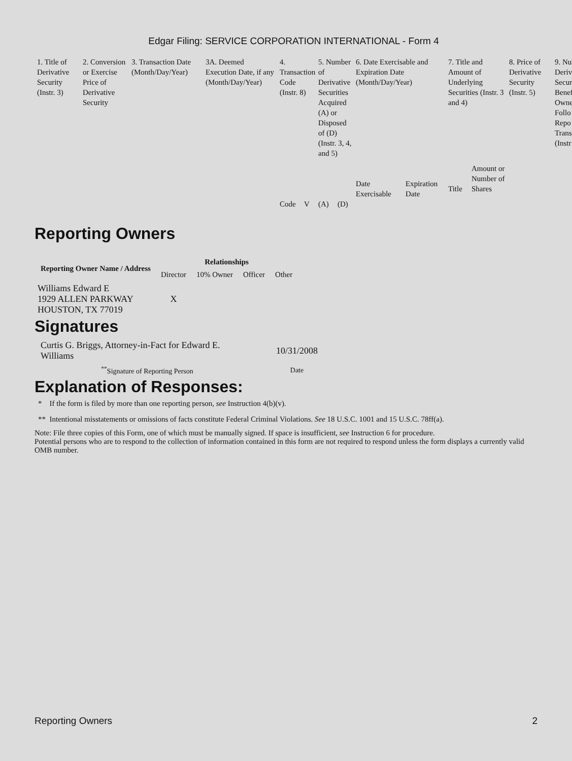Edgar Filing: SERVICE CORPORATION INTERNATIONAL - Form 4
| 1. Title of Derivative Security (Instr. 3) | 2. Conversion or Exercise Price of Derivative Security | 3. Transaction Date (Month/Day/Year) | 3A. Deemed Execution Date, if any (Month/Day/Year) | 4. Transaction Code (Instr. 8) | | 5. Number of Derivative Securities Acquired (A) or Disposed of (D) (Instr. 3, 4, and 5) | | 6. Date Exercisable and Expiration Date (Month/Day/Year) | | 7. Title and Amount of Underlying Securities (Instr. 3 and 4) | | 8. Price of Derivative Security (Instr. 5) | 9. Nu Deriv Secur Benef Owne Follo Repo Trans (Instr |
| | | | | | | | | Date Exercisable | Expiration Date | Title | Amount or Number of Shares | | |
| | | | | Code | V | (A) | (D) | | | | | | |
Reporting Owners
| Reporting Owner Name / Address | Relationships | | | |
| --- | --- | --- | --- | --- |
| | Director | 10% Owner | Officer | Other |
| Williams Edward E 1929 ALLEN PARKWAY HOUSTON, TX 77019 | X | | | |
Signatures
| Curtis G. Briggs, Attorney-in-Fact for Edward E. Williams | 10/31/2008 |
| <sup>**</sup> Signature of Reporting Person | Date |
Explanation of Responses:
* If the form is filed by more than one reporting person, see Instruction 4(b)(v).
** Intentional misstatements or omissions of facts constitute Federal Criminal Violations. See 18 U.S.C. 1001 and 15 U.S.C. 78ff(a).
Note: File three copies of this Form, one of which must be manually signed. If space is insufficient, see Instruction 6 for procedure.
Potential persons who are to respond to the collection of information contained in this form are not required to respond unless the form displays a currently valid OMB number.
Reporting Owners 2